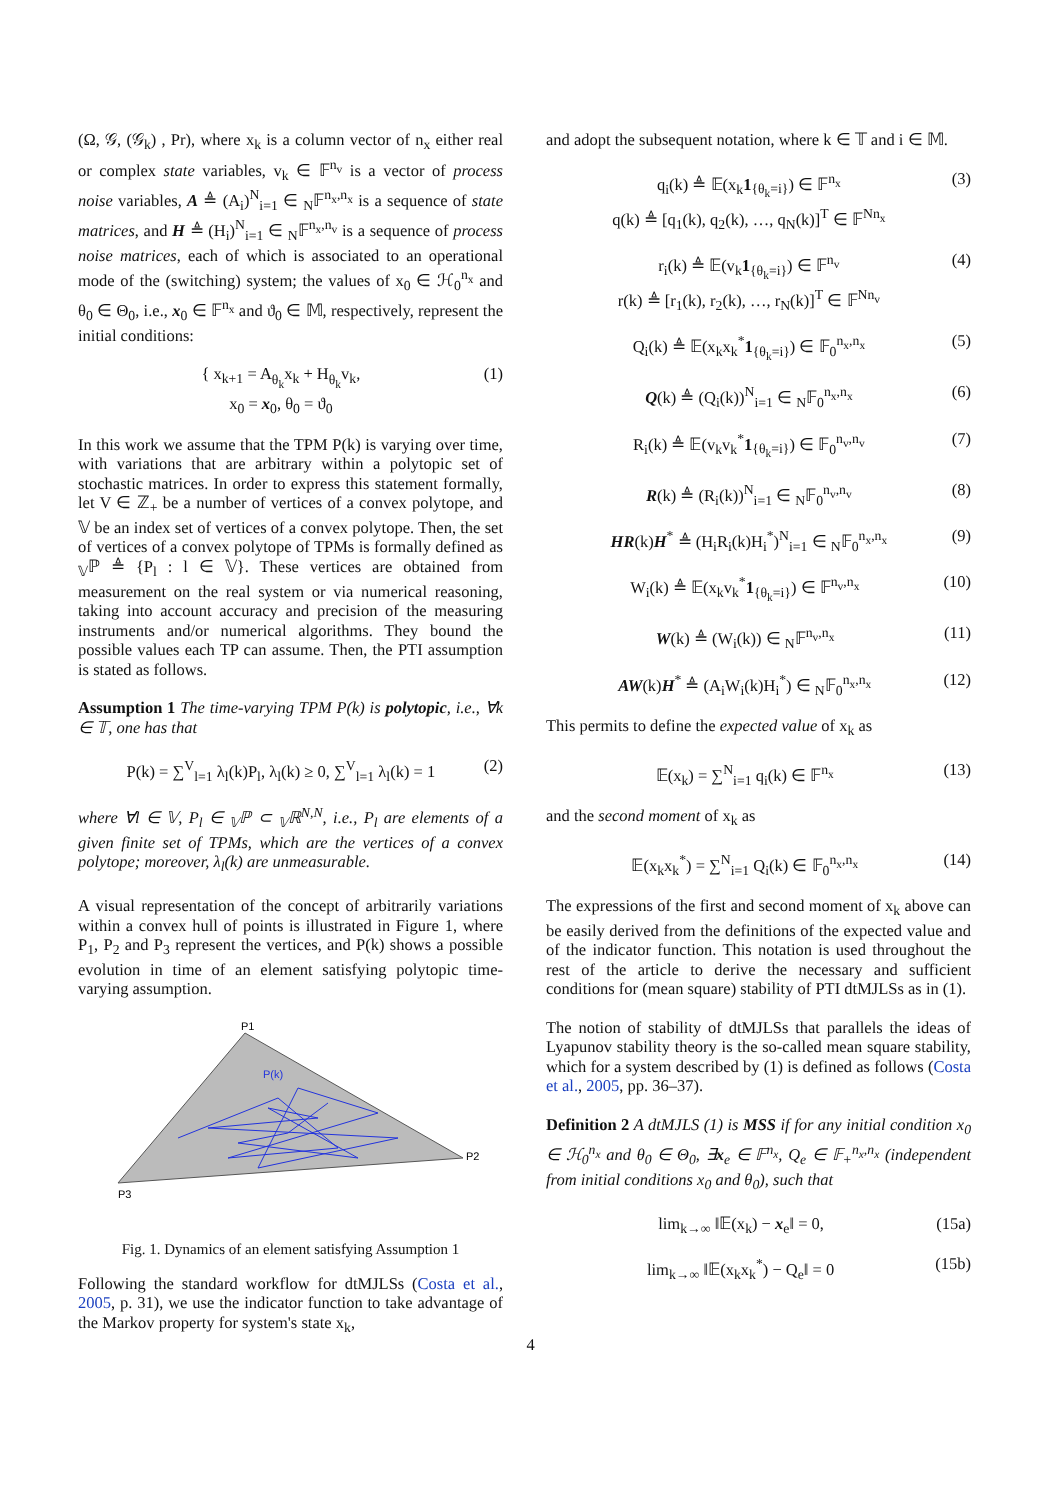(Ω, 𝒢, (𝒢<sub>k</sub>) , Pr), where x<sub>k</sub> is a column vector of n<sub>x</sub> either real or complex state variables, v<sub>k</sub> ∈ 𝔽<sup>n<sub>v</sub></sup> is a vector of process noise variables, A ≜ (A<sub>i</sub>)<sup>N</sup><sub>i=1</sub> ∈ <sub>N</sub>𝔽<sup>n<sub>x</sub>,n<sub>x</sub></sup> is a sequence of state matrices, and H ≜ (H<sub>i</sub>)<sup>N</sup><sub>i=1</sub> ∈ <sub>N</sub>𝔽<sup>n<sub>x</sub>,n<sub>v</sub></sup> is a sequence of process noise matrices, each of which is associated to an operational mode of the (switching) system; the values of x<sub>0</sub> ∈ ℋ<sub>0</sub><sup>n<sub>x</sub></sup> and θ<sub>0</sub> ∈ Θ<sub>0</sub>, i.e., x<sub>0</sub> ∈ 𝔽<sup>n<sub>x</sub></sup> and ϑ<sub>0</sub> ∈ 𝕄, respectively, represent the initial conditions:
{ x<sub>k+1</sub> = A<sub>θ<sub>k</sub></sub>x<sub>k</sub> + H<sub>θ<sub>k</sub></sub>v<sub>k</sub>,
x<sub>0</sub> = x<sub>0</sub>, θ<sub>0</sub> = ϑ<sub>0</sub> (1)
In this work we assume that the TPM P(k) is varying over time, with variations that are arbitrary within a polytopic set of stochastic matrices. In order to express this statement formally, let V ∈ ℤ<sub>+</sub> be a number of vertices of a convex polytope, and 𝕍 be an index set of vertices of a convex polytope. Then, the set of vertices of a convex polytope of TPMs is formally defined as <sub>𝕍</sub>ℙ ≜ {P<sub>l</sub> : l ∈ 𝕍}. These vertices are obtained from measurement on the real system or via numerical reasoning, taking into account accuracy and precision of the measuring instruments and/or numerical algorithms. They bound the possible values each TP can assume. Then, the PTI assumption is stated as follows.
Assumption 1 The time-varying TPM P(k) is polytopic, i.e., ∀k ∈ 𝕋, one has that
P(k) = ∑<sup>V</sup><sub>l=1</sub> λ<sub>l</sub>(k)P<sub>l</sub>, λ<sub>l</sub>(k) ≥ 0, ∑<sup>V</sup><sub>l=1</sub> λ<sub>l</sub>(k) = 1 (2)
where ∀l ∈ 𝕍, P<sub>l</sub> ∈ <sub>𝕍</sub>ℙ ⊂ <sub>𝕍</sub>ℝ<sup>N,N</sup>, i.e., P<sub>l</sub> are elements of a given finite set of TPMs, which are the vertices of a convex polytope; moreover, λ<sub>l</sub>(k) are unmeasurable.
A visual representation of the concept of arbitrarily variations within a convex hull of points is illustrated in Figure 1, where P<sub>1</sub>, P<sub>2</sub> and P<sub>3</sub> represent the vertices, and P(k) shows a possible evolution in time of an element satisfying polytopic time-varying assumption.
P1
P(k)
P2
P3
Fig. 1. Dynamics of an element satisfying Assumption 1
Following the standard workflow for dtMJLSs (Costa et al., 2005, p. 31), we use the indicator function to take advantage of the Markov property for system's state x<sub>k</sub>,
and adopt the subsequent notation, where k ∈ 𝕋 and i ∈ 𝕄.
q<sub>i</sub>(k) ≜ 𝔼(x<sub>k</sub>1<sub>{θ<sub>k</sub>=i}</sub>) ∈ 𝔽<sup>n<sub>x</sub></sup>
q(k) ≜ [q<sub>1</sub>(k), q<sub>2</sub>(k), …, q<sub>N</sub>(k)]<sup>T</sup> ∈ 𝔽<sup>Nn<sub>x</sub></sup> (3)
r<sub>i</sub>(k) ≜ 𝔼(v<sub>k</sub>1<sub>{θ<sub>k</sub>=i}</sub>) ∈ 𝔽<sup>n<sub>v</sub></sup>
r(k) ≜ [r<sub>1</sub>(k), r<sub>2</sub>(k), …, r<sub>N</sub>(k)]<sup>T</sup> ∈ 𝔽<sup>Nn<sub>v</sub></sup> (4)
Q<sub>i</sub>(k) ≜ 𝔼(x<sub>k</sub>x<sub>k</sub><sup>*</sup>1<sub>{θ<sub>k</sub>=i}</sub>) ∈ 𝔽<sub>0</sub><sup>n<sub>x</sub>,n<sub>x</sub></sup> (5)
Q(k) ≜ (Q<sub>i</sub>(k))<sup>N</sup><sub>i=1</sub> ∈ <sub>N</sub>𝔽<sub>0</sub><sup>n<sub>x</sub>,n<sub>x</sub></sup> (6)
R<sub>i</sub>(k) ≜ 𝔼(v<sub>k</sub>v<sub>k</sub><sup>*</sup>1<sub>{θ<sub>k</sub>=i}</sub>) ∈ 𝔽<sub>0</sub><sup>n<sub>v</sub>,n<sub>v</sub></sup> (7)
R(k) ≜ (R<sub>i</sub>(k))<sup>N</sup><sub>i=1</sub> ∈ <sub>N</sub>𝔽<sub>0</sub><sup>n<sub>v</sub>,n<sub>v</sub></sup> (8)
HR(k)H<sup>*</sup> ≜ (H<sub>i</sub>R<sub>i</sub>(k)H<sub>i</sub><sup>*</sup>)<sup>N</sup><sub>i=1</sub> ∈ <sub>N</sub>𝔽<sub>0</sub><sup>n<sub>x</sub>,n<sub>x</sub></sup> (9)
W<sub>i</sub>(k) ≜ 𝔼(x<sub>k</sub>v<sub>k</sub><sup>*</sup>1<sub>{θ<sub>k</sub>=i}</sub>) ∈ 𝔽<sup>n<sub>v</sub>,n<sub>x</sub></sup> (10)
W(k) ≜ (W<sub>i</sub>(k)) ∈ <sub>N</sub>𝔽<sup>n<sub>v</sub>,n<sub>x</sub></sup> (11)
AW(k)H<sup>*</sup> ≜ (A<sub>i</sub>W<sub>i</sub>(k)H<sub>i</sub><sup>*</sup>) ∈ <sub>N</sub>𝔽<sub>0</sub><sup>n<sub>x</sub>,n<sub>x</sub></sup> (12)
This permits to define the expected value of x<sub>k</sub> as
𝔼(x<sub>k</sub>) = ∑<sup>N</sup><sub>i=1</sub> q<sub>i</sub>(k) ∈ 𝔽<sup>n<sub>x</sub></sup> (13)
and the second moment of x<sub>k</sub> as
𝔼(x<sub>k</sub>x<sub>k</sub><sup>*</sup>) = ∑<sup>N</sup><sub>i=1</sub> Q<sub>i</sub>(k) ∈ 𝔽<sub>0</sub><sup>n<sub>x</sub>,n<sub>x</sub></sup> (14)
The expressions of the first and second moment of x<sub>k</sub> above can be easily derived from the definitions of the expected value and of the indicator function. This notation is used throughout the rest of the article to derive the necessary and sufficient conditions for (mean square) stability of PTI dtMJLSs as in (1).
The notion of stability of dtMJLSs that parallels the ideas of Lyapunov stability theory is the so-called mean square stability, which for a system described by (1) is defined as follows (Costa et al., 2005, pp. 36–37).
Definition 2 A dtMJLS (1) is MSS if for any initial condition x<sub>0</sub> ∈ ℋ<sub>0</sub><sup>n<sub>x</sub></sup> and θ<sub>0</sub> ∈ Θ<sub>0</sub>, ∃x<sub>e</sub> ∈ 𝔽<sup>n<sub>x</sub></sup>, Q<sub>e</sub> ∈ 𝔽<sub>+</sub><sup>n<sub>x</sub>,n<sub>x</sub></sup> (independent from initial conditions x<sub>0</sub> and θ<sub>0</sub>), such that
lim<sub>k→∞</sub> ‖𝔼(x<sub>k</sub>) − x<sub>e</sub>‖ = 0, (15a)
lim<sub>k→∞</sub> ‖𝔼(x<sub>k</sub>x<sub>k</sub><sup>*</sup>) − Q<sub>e</sub>‖ = 0 (15b)
4